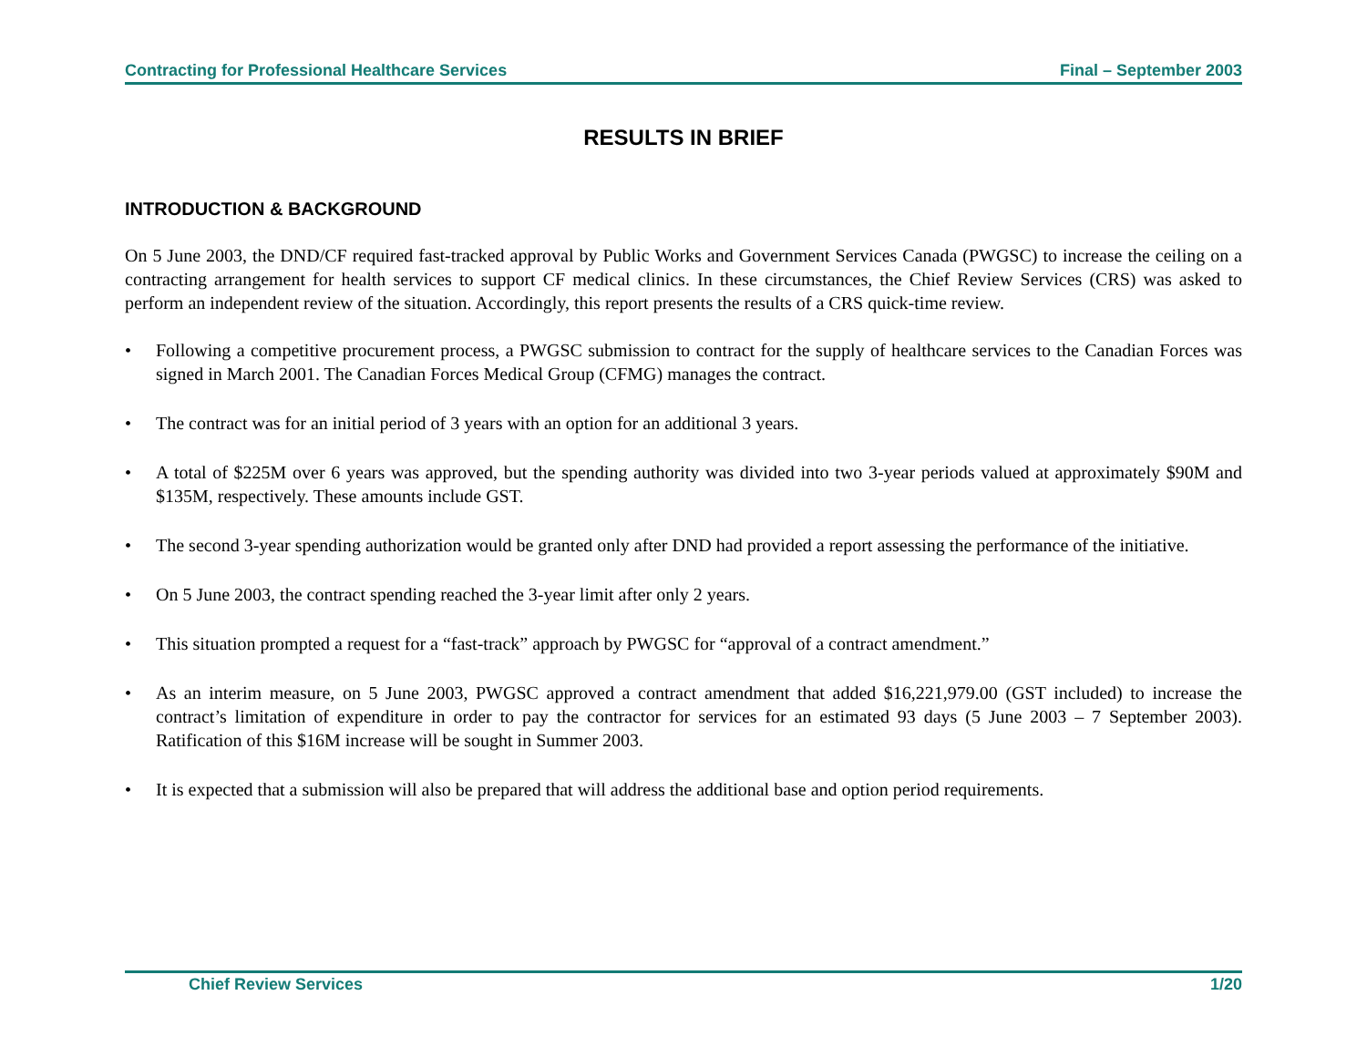Contracting for Professional Healthcare Services Final – September 2003
RESULTS IN BRIEF
INTRODUCTION & BACKGROUND
On 5 June 2003, the DND/CF required fast-tracked approval by Public Works and Government Services Canada (PWGSC) to increase the ceiling on a contracting arrangement for health services to support CF medical clinics. In these circumstances, the Chief Review Services (CRS) was asked to perform an independent review of the situation. Accordingly, this report presents the results of a CRS quick-time review.
• Following a competitive procurement process, a PWGSC submission to contract for the supply of healthcare services to the Canadian Forces was signed in March 2001. The Canadian Forces Medical Group (CFMG) manages the contract.
• The contract was for an initial period of 3 years with an option for an additional 3 years.
• A total of $225M over 6 years was approved, but the spending authority was divided into two 3-year periods valued at approximately $90M and $135M, respectively. These amounts include GST.
• The second 3-year spending authorization would be granted only after DND had provided a report assessing the performance of the initiative.
• On 5 June 2003, the contract spending reached the 3-year limit after only 2 years.
• This situation prompted a request for a “fast-track” approach by PWGSC for “approval of a contract amendment.”
• As an interim measure, on 5 June 2003, PWGSC approved a contract amendment that added $16,221,979.00 (GST included) to increase the contract’s limitation of expenditure in order to pay the contractor for services for an estimated 93 days (5 June 2003 – 7 September 2003). Ratification of this $16M increase will be sought in Summer 2003.
• It is expected that a submission will also be prepared that will address the additional base and option period requirements.
Chief Review Services 1/20